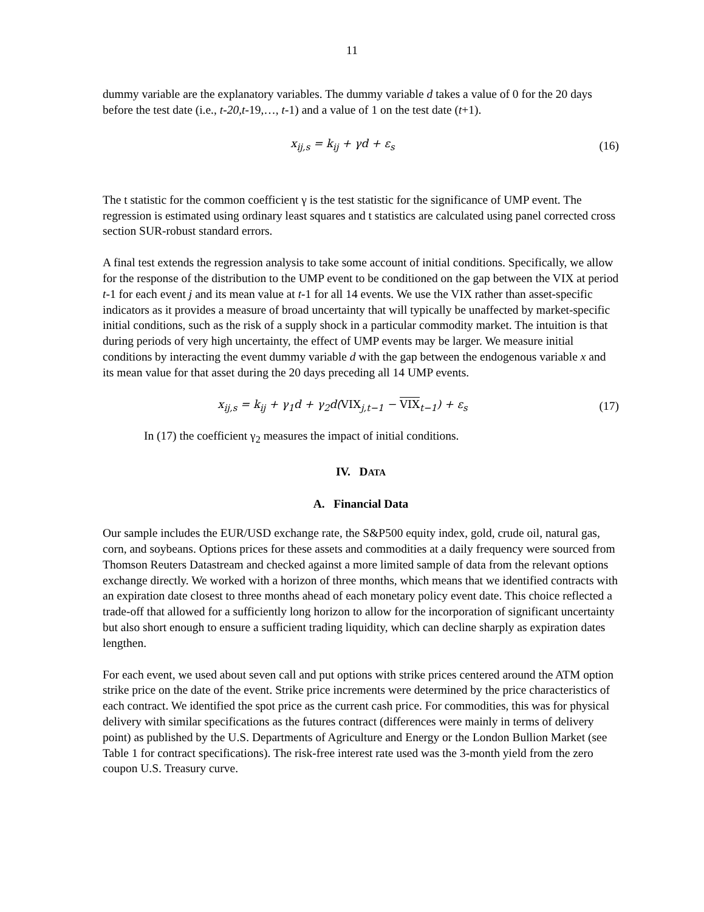11
dummy variable are the explanatory variables. The dummy variable d takes a value of 0 for the 20 days before the test date (i.e., t-20,t-19,…, t-1) and a value of 1 on the test date (t+1).
x<sub>ij,s</sub> = k<sub>ij</sub> + γd + ε<sub>s</sub> (16)
The t statistic for the common coefficient γ is the test statistic for the significance of UMP event. The regression is estimated using ordinary least squares and t statistics are calculated using panel corrected cross section SUR-robust standard errors.
A final test extends the regression analysis to take some account of initial conditions. Specifically, we allow for the response of the distribution to the UMP event to be conditioned on the gap between the VIX at period t-1 for each event j and its mean value at t-1 for all 14 events. We use the VIX rather than asset-specific indicators as it provides a measure of broad uncertainty that will typically be unaffected by market-specific initial conditions, such as the risk of a supply shock in a particular commodity market. The intuition is that during periods of very high uncertainty, the effect of UMP events may be larger. We measure initial conditions by interacting the event dummy variable d with the gap between the endogenous variable x and its mean value for that asset during the 20 days preceding all 14 UMP events.
x<sub>ij,s</sub> = k<sub>ij</sub> + γ<sub>1</sub>d + γ<sub>2</sub>d(VIX<sub>j,t−1</sub> − VIX<sub>t−1</sub>) + ε<sub>s</sub> (17)
In (17) the coefficient γ<sub>2</sub> measures the impact of initial conditions.
IV. DATA
A. Financial Data
Our sample includes the EUR/USD exchange rate, the S&P500 equity index, gold, crude oil, natural gas, corn, and soybeans. Options prices for these assets and commodities at a daily frequency were sourced from Thomson Reuters Datastream and checked against a more limited sample of data from the relevant options exchange directly. We worked with a horizon of three months, which means that we identified contracts with an expiration date closest to three months ahead of each monetary policy event date. This choice reflected a trade-off that allowed for a sufficiently long horizon to allow for the incorporation of significant uncertainty but also short enough to ensure a sufficient trading liquidity, which can decline sharply as expiration dates lengthen.
For each event, we used about seven call and put options with strike prices centered around the ATM option strike price on the date of the event. Strike price increments were determined by the price characteristics of each contract. We identified the spot price as the current cash price. For commodities, this was for physical delivery with similar specifications as the futures contract (differences were mainly in terms of delivery point) as published by the U.S. Departments of Agriculture and Energy or the London Bullion Market (see Table 1 for contract specifications). The risk-free interest rate used was the 3-month yield from the zero coupon U.S. Treasury curve.